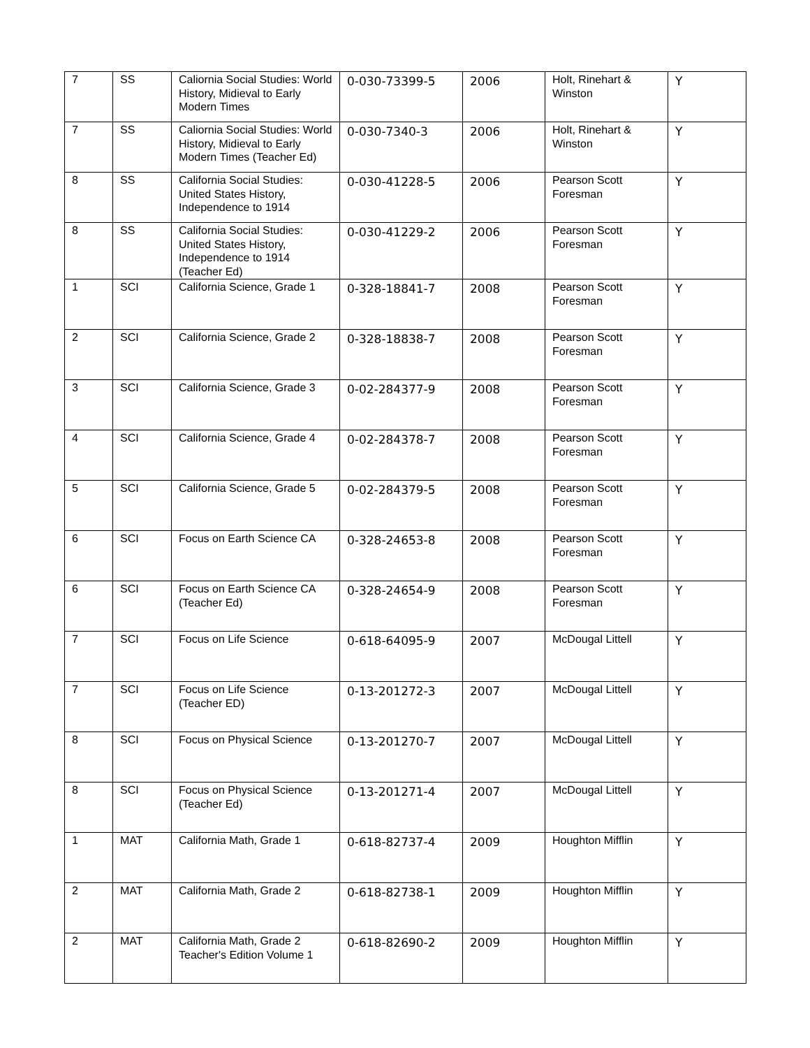| 7 | SS | Caliornia Social Studies: World History, Midieval to Early Modern Times | 0-030-73399-5 | 2006 | Holt, Rinehart & Winston | Y |
| 7 | SS | Caliornia Social Studies: World History, Midieval to Early Modern Times (Teacher Ed) | 0-030-7340-3 | 2006 | Holt, Rinehart & Winston | Y |
| 8 | SS | California Social Studies: United States History, Independence to 1914 | 0-030-41228-5 | 2006 | Pearson Scott Foresman | Y |
| 8 | SS | California Social Studies: United States History, Independence to 1914 (Teacher Ed) | 0-030-41229-2 | 2006 | Pearson Scott Foresman | Y |
| 1 | SCI | California Science, Grade 1 | 0-328-18841-7 | 2008 | Pearson Scott Foresman | Y |
| 2 | SCI | California Science, Grade 2 | 0-328-18838-7 | 2008 | Pearson Scott Foresman | Y |
| 3 | SCI | California Science, Grade 3 | 0-02-284377-9 | 2008 | Pearson Scott Foresman | Y |
| 4 | SCI | California Science, Grade 4 | 0-02-284378-7 | 2008 | Pearson Scott Foresman | Y |
| 5 | SCI | California Science, Grade 5 | 0-02-284379-5 | 2008 | Pearson Scott Foresman | Y |
| 6 | SCI | Focus on Earth Science CA | 0-328-24653-8 | 2008 | Pearson Scott Foresman | Y |
| 6 | SCI | Focus on Earth Science CA (Teacher Ed) | 0-328-24654-9 | 2008 | Pearson Scott Foresman | Y |
| 7 | SCI | Focus on Life Science | 0-618-64095-9 | 2007 | McDougal Littell | Y |
| 7 | SCI | Focus on Life Science (Teacher ED) | 0-13-201272-3 | 2007 | McDougal Littell | Y |
| 8 | SCI | Focus on Physical Science | 0-13-201270-7 | 2007 | McDougal Littell | Y |
| 8 | SCI | Focus on Physical Science (Teacher Ed) | 0-13-201271-4 | 2007 | McDougal Littell | Y |
| 1 | MAT | California Math, Grade 1 | 0-618-82737-4 | 2009 | Houghton Mifflin | Y |
| 2 | MAT | California Math, Grade 2 | 0-618-82738-1 | 2009 | Houghton Mifflin | Y |
| 2 | MAT | California Math, Grade 2 Teacher's Edition Volume 1 | 0-618-82690-2 | 2009 | Houghton Mifflin | Y |